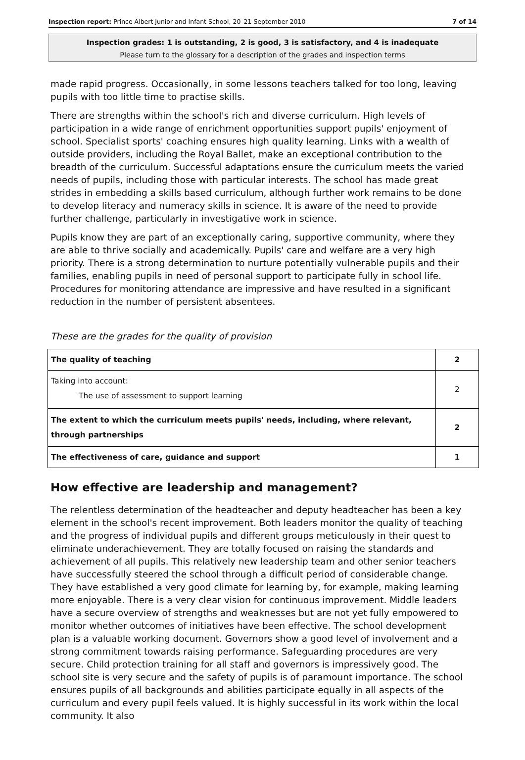Inspection report: Prince Albert Junior and Infant School, 20–21 September 2010 7 of 14
Inspection grades: 1 is outstanding, 2 is good, 3 is satisfactory, and 4 is inadequate
Please turn to the glossary for a description of the grades and inspection terms
made rapid progress. Occasionally, in some lessons teachers talked for too long, leaving pupils with too little time to practise skills.
There are strengths within the school's rich and diverse curriculum. High levels of participation in a wide range of enrichment opportunities support pupils' enjoyment of school. Specialist sports' coaching ensures high quality learning. Links with a wealth of outside providers, including the Royal Ballet, make an exceptional contribution to the breadth of the curriculum. Successful adaptations ensure the curriculum meets the varied needs of pupils, including those with particular interests. The school has made great strides in embedding a skills based curriculum, although further work remains to be done to develop literacy and numeracy skills in science. It is aware of the need to provide further challenge, particularly in investigative work in science.
Pupils know they are part of an exceptionally caring, supportive community, where they are able to thrive socially and academically. Pupils' care and welfare are a very high priority. There is a strong determination to nurture potentially vulnerable pupils and their families, enabling pupils in need of personal support to participate fully in school life. Procedures for monitoring attendance are impressive and have resulted in a significant reduction in the number of persistent absentees.
These are the grades for the quality of provision
| The quality of teaching | 2 |
| Taking into account: The use of assessment to support learning | 2 |
| The extent to which the curriculum meets pupils' needs, including, where relevant, through partnerships | 2 |
| The effectiveness of care, guidance and support | 1 |
How effective are leadership and management?
The relentless determination of the headteacher and deputy headteacher has been a key element in the school's recent improvement. Both leaders monitor the quality of teaching and the progress of individual pupils and different groups meticulously in their quest to eliminate underachievement. They are totally focused on raising the standards and achievement of all pupils. This relatively new leadership team and other senior teachers have successfully steered the school through a difficult period of considerable change. They have established a very good climate for learning by, for example, making learning more enjoyable. There is a very clear vision for continuous improvement. Middle leaders have a secure overview of strengths and weaknesses but are not yet fully empowered to monitor whether outcomes of initiatives have been effective. The school development plan is a valuable working document. Governors show a good level of involvement and a strong commitment towards raising performance. Safeguarding procedures are very secure. Child protection training for all staff and governors is impressively good. The school site is very secure and the safety of pupils is of paramount importance. The school ensures pupils of all backgrounds and abilities participate equally in all aspects of the curriculum and every pupil feels valued. It is highly successful in its work within the local community. It also